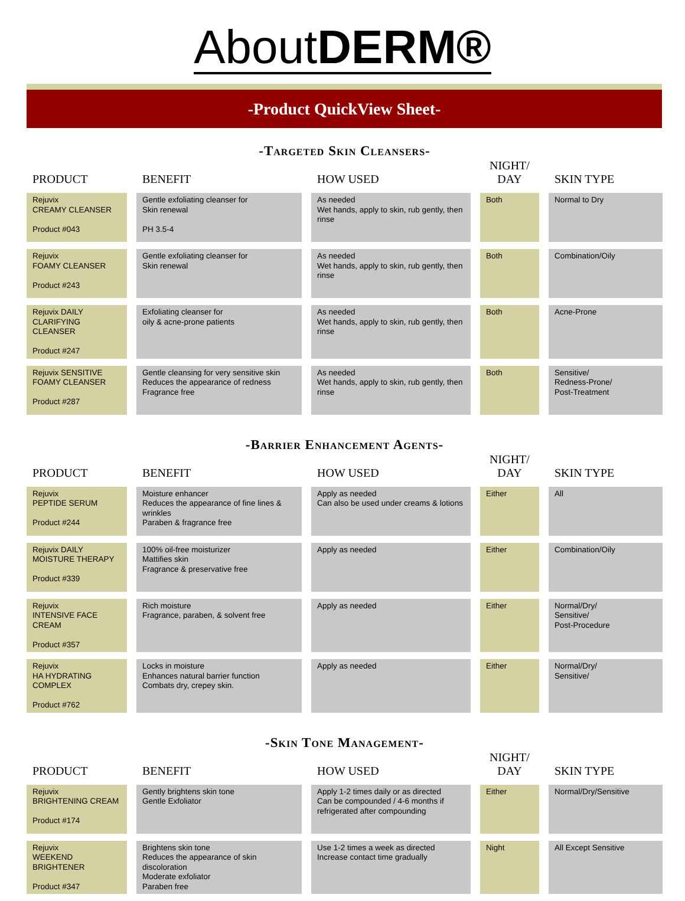AboutDERM®
-Product QuickView Sheet-
-Targeted Skin Cleansers-
| PRODUCT | BENEFIT | HOW USED | NIGHT/ DAY | SKIN TYPE |
| --- | --- | --- | --- | --- |
| Rejuvix CREAMY CLEANSER Product #043 | Gentle exfoliating cleanser for Skin renewal PH 3.5-4 | As needed Wet hands, apply to skin, rub gently, then rinse | Both | Normal to Dry |
| Rejuvix FOAMY CLEANSER Product #243 | Gentle exfoliating cleanser for Skin renewal | As needed Wet hands, apply to skin, rub gently, then rinse | Both | Combination/Oily |
| Rejuvix DAILY CLARIFYING CLEANSER Product #247 | Exfoliating cleanser for oily & acne-prone patients | As needed Wet hands, apply to skin, rub gently, then rinse | Both | Acne-Prone |
| Rejuvix SENSITIVE FOAMY CLEANSER Product #287 | Gentle cleansing for very sensitive skin Reduces the appearance of redness Fragrance free | As needed Wet hands, apply to skin, rub gently, then rinse | Both | Sensitive/ Redness-Prone/ Post-Treatment |
-Barrier Enhancement Agents-
| PRODUCT | BENEFIT | HOW USED | NIGHT/ DAY | SKIN TYPE |
| --- | --- | --- | --- | --- |
| Rejuvix PEPTIDE SERUM Product #244 | Moisture enhancer Reduces the appearance of fine lines & wrinkles Paraben & fragrance free | Apply as needed Can also be used under creams & lotions | Either | All |
| Rejuvix DAILY MOISTURE THERAPY Product #339 | 100% oil-free moisturizer Mattifies skin Fragrance & preservative free | Apply as needed | Either | Combination/Oily |
| Rejuvix INTENSIVE FACE CREAM Product #357 | Rich moisture Fragrance, paraben, & solvent free | Apply as needed | Either | Normal/Dry/ Sensitive/ Post-Procedure |
| Rejuvix HA HYDRATING COMPLEX Product #762 | Locks in moisture Enhances natural barrier function Combats dry, crepey skin. | Apply as needed | Either | Normal/Dry/ Sensitive/ |
-Skin Tone Management-
| PRODUCT | BENEFIT | HOW USED | NIGHT/ DAY | SKIN TYPE |
| --- | --- | --- | --- | --- |
| Rejuvix BRIGHTENING CREAM Product #174 | Gently brightens skin tone Gentle Exfoliator | Apply 1-2 times daily or as directed Can be compounded / 4-6 months if refrigerated after compounding | Either | Normal/Dry/Sensitive |
| Rejuvix WEEKEND BRIGHTENER Product #347 | Brightens skin tone Reduces the appearance of skin discoloration Moderate exfoliator Paraben free | Use 1-2 times a week as directed Increase contact time gradually | Night | All Except Sensitive |